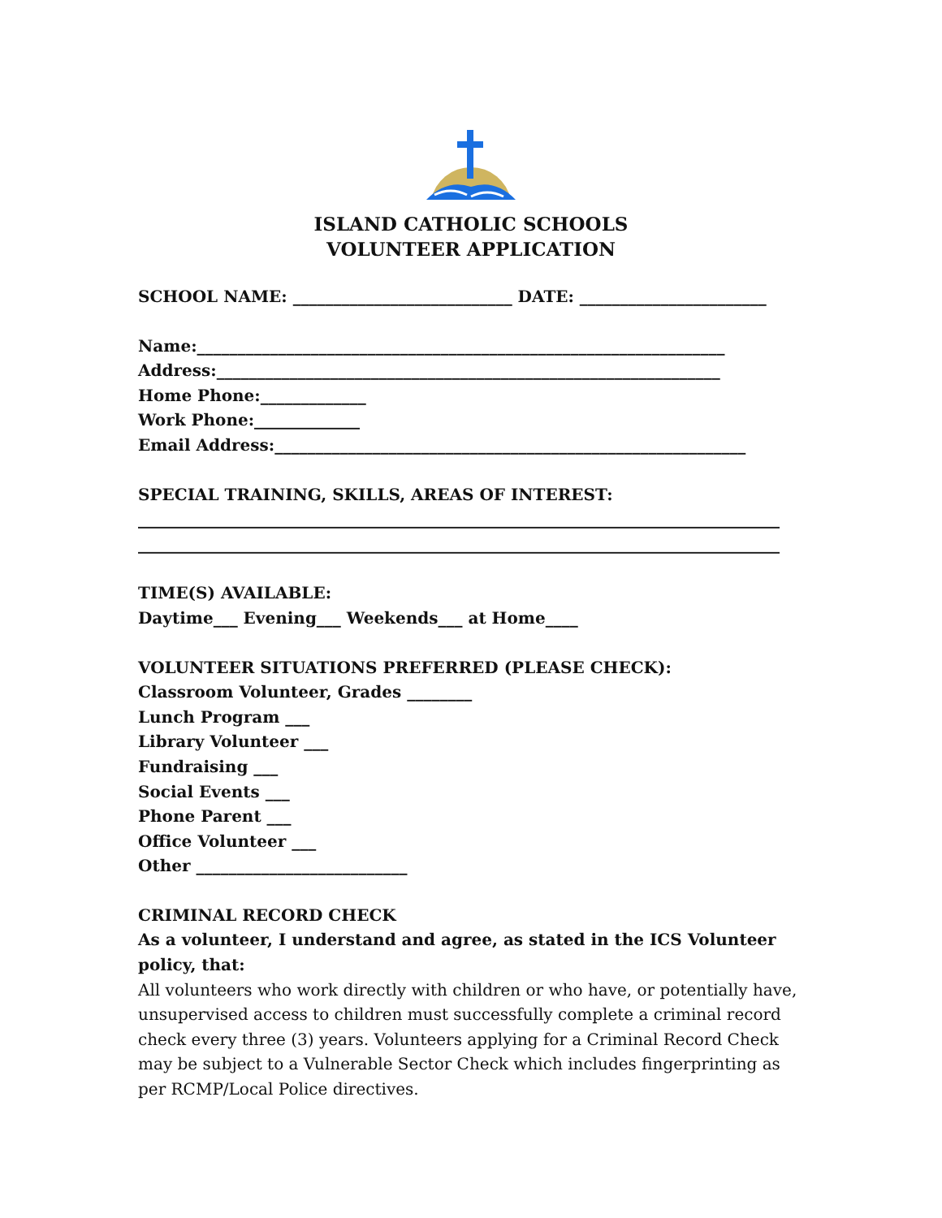ISLAND CATHOLIC SCHOOLS
VOLUNTEER APPLICATION
SCHOOL NAME: ___________________________ DATE: _______________________
Name:_________________________________________________________________
Address:______________________________________________________________
Home Phone:_____________
Work Phone:_____________
Email Address:__________________________________________________________
SPECIAL TRAINING, SKILLS, AREAS OF INTEREST:
_______________________________________________________________________________
_______________________________________________________________________________
TIME(S) AVAILABLE:
Daytime___ Evening___ Weekends___ at Home____
VOLUNTEER SITUATIONS PREFERRED (PLEASE CHECK):
Classroom Volunteer, Grades ________
Lunch Program ___
Library Volunteer ___
Fundraising ___
Social Events ___
Phone Parent ___
Office Volunteer ___
Other __________________________
CRIMINAL RECORD CHECK
As a volunteer, I understand and agree, as stated in the ICS Volunteer policy, that:
All volunteers who work directly with children or who have, or potentially have, unsupervised access to children must successfully complete a criminal record check every three (3) years. Volunteers applying for a Criminal Record Check may be subject to a Vulnerable Sector Check which includes fingerprinting as per RCMP/Local Police directives.